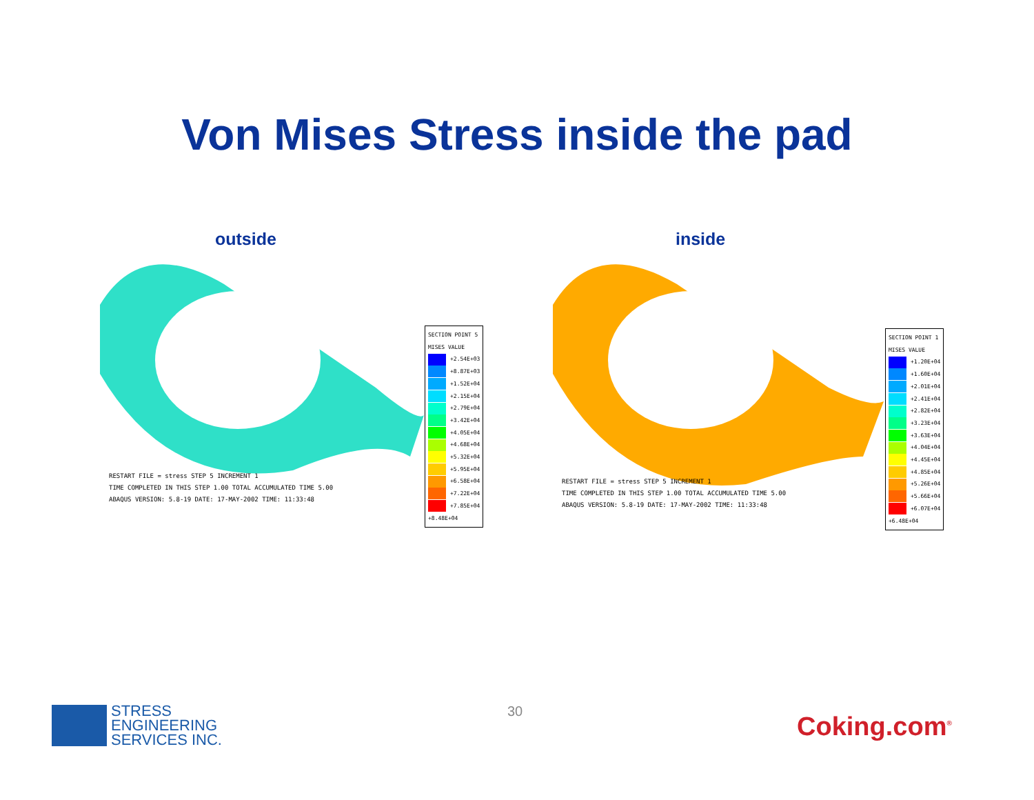Von Mises Stress inside the pad
outside
RESTART FILE = stress STEP 5 INCREMENT 1
TIME COMPLETED IN THIS STEP 1.00 TOTAL ACCUMULATED TIME 5.00
ABAQUS VERSION: 5.8-19 DATE: 17-MAY-2002 TIME: 11:33:48
SECTION POINT 5
MISES VALUE
+2.54E+03
+8.87E+03
+1.52E+04
+2.15E+04
+2.79E+04
+3.42E+04
+4.05E+04
+4.68E+04
+5.32E+04
+5.95E+04
+6.58E+04
+7.22E+04
+7.85E+04
+8.48E+04
inside
RESTART FILE = stress STEP 5 INCREMENT 1
TIME COMPLETED IN THIS STEP 1.00 TOTAL ACCUMULATED TIME 5.00
ABAQUS VERSION: 5.8-19 DATE: 17-MAY-2002 TIME: 11:33:48
SECTION POINT 1
MISES VALUE
+1.20E+04
+1.60E+04
+2.01E+04
+2.41E+04
+2.82E+04
+3.23E+04
+3.63E+04
+4.04E+04
+4.45E+04
+4.85E+04
+5.26E+04
+5.66E+04
+6.07E+04
+6.48E+04
STRESS
ENGINEERING
SERVICES INC.
30
Coking.com<sup>®</sup>